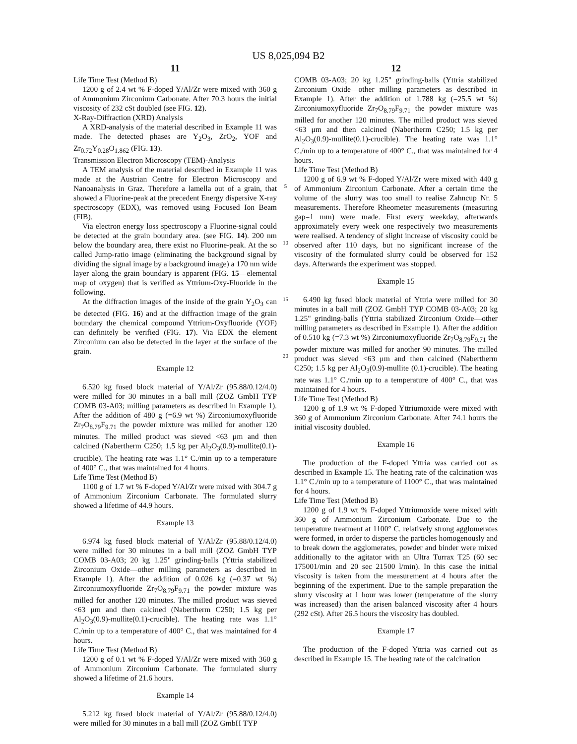US 8,025,094 B2
11
Life Time Test (Method B)
1200 g of 2.4 wt % F-doped Y/Al/Zr were mixed with 360 g of Ammonium Zirconium Carbonate. After 70.3 hours the initial viscosity of 232 cSt doubled (see FIG. 12).
X-Ray-Diffraction (XRD) Analysis
A XRD-analysis of the material described in Example 11 was made. The detected phases are Y<sub>2</sub>O<sub>3</sub>, ZrO<sub>2</sub>, YOF and Zr<sub>0.72</sub>Y<sub>0.28</sub>O<sub>1.862</sub> (FIG. 13).
Transmission Electron Microscopy (TEM)-Analysis
A TEM analysis of the material described in Example 11 was made at the Austrian Centre for Electron Microscopy and Nanoanalysis in Graz. Therefore a lamella out of a grain, that showed a Fluorine-peak at the precedent Energy dispersive X-ray spectroscopy (EDX), was removed using Focused Ion Beam (FIB).
Via electron energy loss spectroscopy a Fluorine-signal could be detected at the grain boundary area. (see FIG. 14). 200 nm below the boundary area, there exist no Fluorine-peak. At the so called Jump-ratio image (eliminating the background signal by dividing the signal image by a background image) a 170 nm wide layer along the grain boundary is apparent (FIG. 15—elemental map of oxygen) that is verified as Yttrium-Oxy-Fluoride in the following.
At the diffraction images of the inside of the grain Y<sub>2</sub>O<sub>3</sub> can be detected (FIG. 16) and at the diffraction image of the grain boundary the chemical compound Yttrium-Oxyfluoride (YOF) can definitely be verified (FIG. 17). Via EDX the element Zirconium can also be detected in the layer at the surface of the grain.
Example 12
6.520 kg fused block material of Y/Al/Zr (95.88/0.12/4.0) were milled for 30 minutes in a ball mill (ZOZ GmbH TYP COMB 03-A03; milling parameters as described in Example 1). After the addition of 480 g (=6.9 wt %) Zirconiumoxyfluoride Zr<sub>7</sub>O<sub>8.79</sub>F<sub>9.71</sub> the powder mixture was milled for another 120 minutes. The milled product was sieved <63 μm and then calcined (Nabertherm C250; 1.5 kg per Al<sub>2</sub>O<sub>3</sub>(0.9)-mullite(0.1)-crucible). The heating rate was 1.1° C./min up to a temperature of 400° C., that was maintained for 4 hours.
Life Time Test (Method B)
1100 g of 1.7 wt % F-doped Y/Al/Zr were mixed with 304.7 g of Ammonium Zirconium Carbonate. The formulated slurry showed a lifetime of 44.9 hours.
Example 13
6.974 kg fused block material of Y/Al/Zr (95.88/0.12/4.0) were milled for 30 minutes in a ball mill (ZOZ GmbH TYP COMB 03-A03; 20 kg 1.25" grinding-balls (Yttria stabilized Zirconium Oxide—other milling parameters as described in Example 1). After the addition of 0.026 kg (=0.37 wt %) Zirconiumoxyfluoride Zr<sub>7</sub>O<sub>8.79</sub>F<sub>9.71</sub> the powder mixture was milled for another 120 minutes. The milled product was sieved <63 μm and then calcined (Nabertherm C250; 1.5 kg per Al<sub>2</sub>O<sub>3</sub>(0.9)-mullite(0.1)-crucible). The heating rate was 1.1° C./min up to a temperature of 400° C., that was maintained for 4 hours.
Life Time Test (Method B)
1200 g of 0.1 wt % F-doped Y/Al/Zr were mixed with 360 g of Ammonium Zirconium Carbonate. The formulated slurry showed a lifetime of 21.6 hours.
Example 14
5.212 kg fused block material of Y/Al/Zr (95.88/0.12/4.0) were milled for 30 minutes in a ball mill (ZOZ GmbH TYP
5
10
15
20
12
COMB 03-A03; 20 kg 1.25" grinding-balls (Yttria stabilized Zirconium Oxide—other milling parameters as described in Example 1). After the addition of 1.788 kg (=25.5 wt %) Zirconiumoxyfluoride Zr<sub>7</sub>O<sub>8.79</sub>F<sub>9.71</sub> the powder mixture was milled for another 120 minutes. The milled product was sieved <63 μm and then calcined (Nabertherm C250; 1.5 kg per Al<sub>2</sub>O<sub>3</sub>(0.9)-mullite(0.1)-crucible). The heating rate was 1.1° C./min up to a temperature of 400° C., that was maintained for 4 hours.
Life Time Test (Method B)
1200 g of 6.9 wt % F-doped Y/Al/Zr were mixed with 440 g of Ammonium Zirconium Carbonate. After a certain time the volume of the slurry was too small to realise Zahncup Nr. 5 measurements. Therefore Rheometer measurements (measuring gap=1 mm) were made. First every weekday, afterwards approximately every week one respectively two measurements were realised. A tendency of slight increase of viscosity could be observed after 110 days, but no significant increase of the viscosity of the formulated slurry could be observed for 152 days. Afterwards the experiment was stopped.
Example 15
6.490 kg fused block material of Yttria were milled for 30 minutes in a ball mill (ZOZ GmbH TYP COMB 03-A03; 20 kg 1.25" grinding-balls (Yttria stabilized Zirconium Oxide—other milling parameters as described in Example 1). After the addition of 0.510 kg (=7.3 wt %) Zirconiumoxyfluoride Zr<sub>7</sub>O<sub>8.79</sub>F<sub>9.71</sub> the powder mixture was milled for another 90 minutes. The milled product was sieved <63 μm and then calcined (Nabertherm C250; 1.5 kg per Al<sub>2</sub>O<sub>3</sub>(0.9)-mullite (0.1)-crucible). The heating rate was 1.1° C./min up to a temperature of 400° C., that was maintained for 4 hours.
Life Time Test (Method B)
1200 g of 1.9 wt % F-doped Yttriumoxide were mixed with 360 g of Ammonium Zirconium Carbonate. After 74.1 hours the initial viscosity doubled.
Example 16
The production of the F-doped Yttria was carried out as described in Example 15. The heating rate of the calcination was 1.1° C./min up to a temperature of 1100° C., that was maintained for 4 hours.
Life Time Test (Method B)
1200 g of 1.9 wt % F-doped Yttriumoxide were mixed with 360 g of Ammonium Zirconium Carbonate. Due to the temperature treatment at 1100° C. relatively strong agglomerates were formed, in order to disperse the particles homogenously and to break down the agglomerates, powder and binder were mixed additionally to the agitator with an Ultra Turrax T25 (60 sec 175001/min and 20 sec 21500 l/min). In this case the initial viscosity is taken from the measurement at 4 hours after the beginning of the experiment. Due to the sample preparation the slurry viscosity at 1 hour was lower (temperature of the slurry was increased) than the arisen balanced viscosity after 4 hours (292 cSt). After 26.5 hours the viscosity has doubled.
Example 17
The production of the F-doped Yttria was carried out as described in Example 15. The heating rate of the calcination